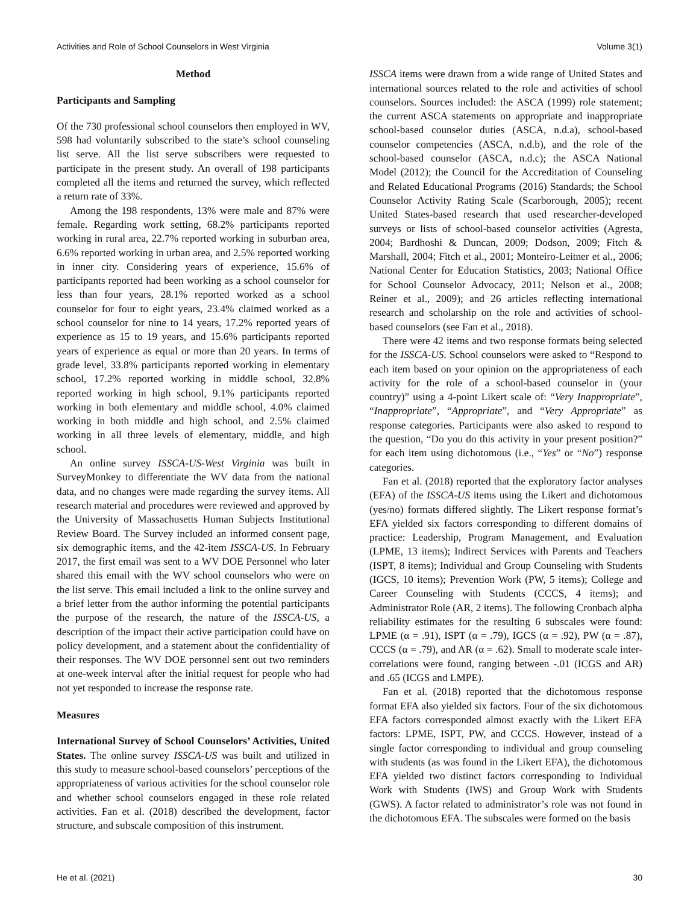Activities and Role of School Counselors in West Virginia Volume 3(1)
Method
Participants and Sampling
Of the 730 professional school counselors then employed in WV, 598 had voluntarily subscribed to the state’s school counseling list serve. All the list serve subscribers were requested to participate in the present study. An overall of 198 participants completed all the items and returned the survey, which reflected a return rate of 33%.
Among the 198 respondents, 13% were male and 87% were female. Regarding work setting, 68.2% participants reported working in rural area, 22.7% reported working in suburban area, 6.6% reported working in urban area, and 2.5% reported working in inner city. Considering years of experience, 15.6% of participants reported had been working as a school counselor for less than four years, 28.1% reported worked as a school counselor for four to eight years, 23.4% claimed worked as a school counselor for nine to 14 years, 17.2% reported years of experience as 15 to 19 years, and 15.6% participants reported years of experience as equal or more than 20 years. In terms of grade level, 33.8% participants reported working in elementary school, 17.2% reported working in middle school, 32.8% reported working in high school, 9.1% participants reported working in both elementary and middle school, 4.0% claimed working in both middle and high school, and 2.5% claimed working in all three levels of elementary, middle, and high school.
An online survey ISSCA-US-West Virginia was built in SurveyMonkey to differentiate the WV data from the national data, and no changes were made regarding the survey items. All research material and procedures were reviewed and approved by the University of Massachusetts Human Subjects Institutional Review Board. The Survey included an informed consent page, six demographic items, and the 42-item ISSCA-US. In February 2017, the first email was sent to a WV DOE Personnel who later shared this email with the WV school counselors who were on the list serve. This email included a link to the online survey and a brief letter from the author informing the potential participants the purpose of the research, the nature of the ISSCA-US, a description of the impact their active participation could have on policy development, and a statement about the confidentiality of their responses. The WV DOE personnel sent out two reminders at one-week interval after the initial request for people who had not yet responded to increase the response rate.
Measures
International Survey of School Counselors’ Activities, United States. The online survey ISSCA-US was built and utilized in this study to measure school-based counselors’ perceptions of the appropriateness of various activities for the school counselor role and whether school counselors engaged in these role related activities. Fan et al. (2018) described the development, factor structure, and subscale composition of this instrument.
ISSCA items were drawn from a wide range of United States and international sources related to the role and activities of school counselors. Sources included: the ASCA (1999) role statement; the current ASCA statements on appropriate and inappropriate school-based counselor duties (ASCA, n.d.a), school-based counselor competencies (ASCA, n.d.b), and the role of the school-based counselor (ASCA, n.d.c); the ASCA National Model (2012); the Council for the Accreditation of Counseling and Related Educational Programs (2016) Standards; the School Counselor Activity Rating Scale (Scarborough, 2005); recent United States-based research that used researcher-developed surveys or lists of school-based counselor activities (Agresta, 2004; Bardhoshi & Duncan, 2009; Dodson, 2009; Fitch & Marshall, 2004; Fitch et al., 2001; Monteiro-Leitner et al., 2006; National Center for Education Statistics, 2003; National Office for School Counselor Advocacy, 2011; Nelson et al., 2008; Reiner et al., 2009); and 26 articles reflecting international research and scholarship on the role and activities of school-based counselors (see Fan et al., 2018).
There were 42 items and two response formats being selected for the ISSCA-US. School counselors were asked to “Respond to each item based on your opinion on the appropriateness of each activity for the role of a school-based counselor in (your country)” using a 4-point Likert scale of: “Very Inappropriate”, “Inappropriate”, “Appropriate”, and “Very Appropriate” as response categories. Participants were also asked to respond to the question, “Do you do this activity in your present position?” for each item using dichotomous (i.e., “Yes” or “No”) response categories.
Fan et al. (2018) reported that the exploratory factor analyses (EFA) of the ISSCA-US items using the Likert and dichotomous (yes/no) formats differed slightly. The Likert response format’s EFA yielded six factors corresponding to different domains of practice: Leadership, Program Management, and Evaluation (LPME, 13 items); Indirect Services with Parents and Teachers (ISPT, 8 items); Individual and Group Counseling with Students (IGCS, 10 items); Prevention Work (PW, 5 items); College and Career Counseling with Students (CCCS, 4 items); and Administrator Role (AR, 2 items). The following Cronbach alpha reliability estimates for the resulting 6 subscales were found: LPME (α = .91), ISPT (α = .79), IGCS (α = .92), PW (α = .87), CCCS (α = .79), and AR (α = .62). Small to moderate scale inter-correlations were found, ranging between -.01 (ICGS and AR) and .65 (ICGS and LMPE).
Fan et al. (2018) reported that the dichotomous response format EFA also yielded six factors. Four of the six dichotomous EFA factors corresponded almost exactly with the Likert EFA factors: LPME, ISPT, PW, and CCCS. However, instead of a single factor corresponding to individual and group counseling with students (as was found in the Likert EFA), the dichotomous EFA yielded two distinct factors corresponding to Individual Work with Students (IWS) and Group Work with Students (GWS). A factor related to administrator’s role was not found in the dichotomous EFA. The subscales were formed on the basis
He et al. (2021) 30